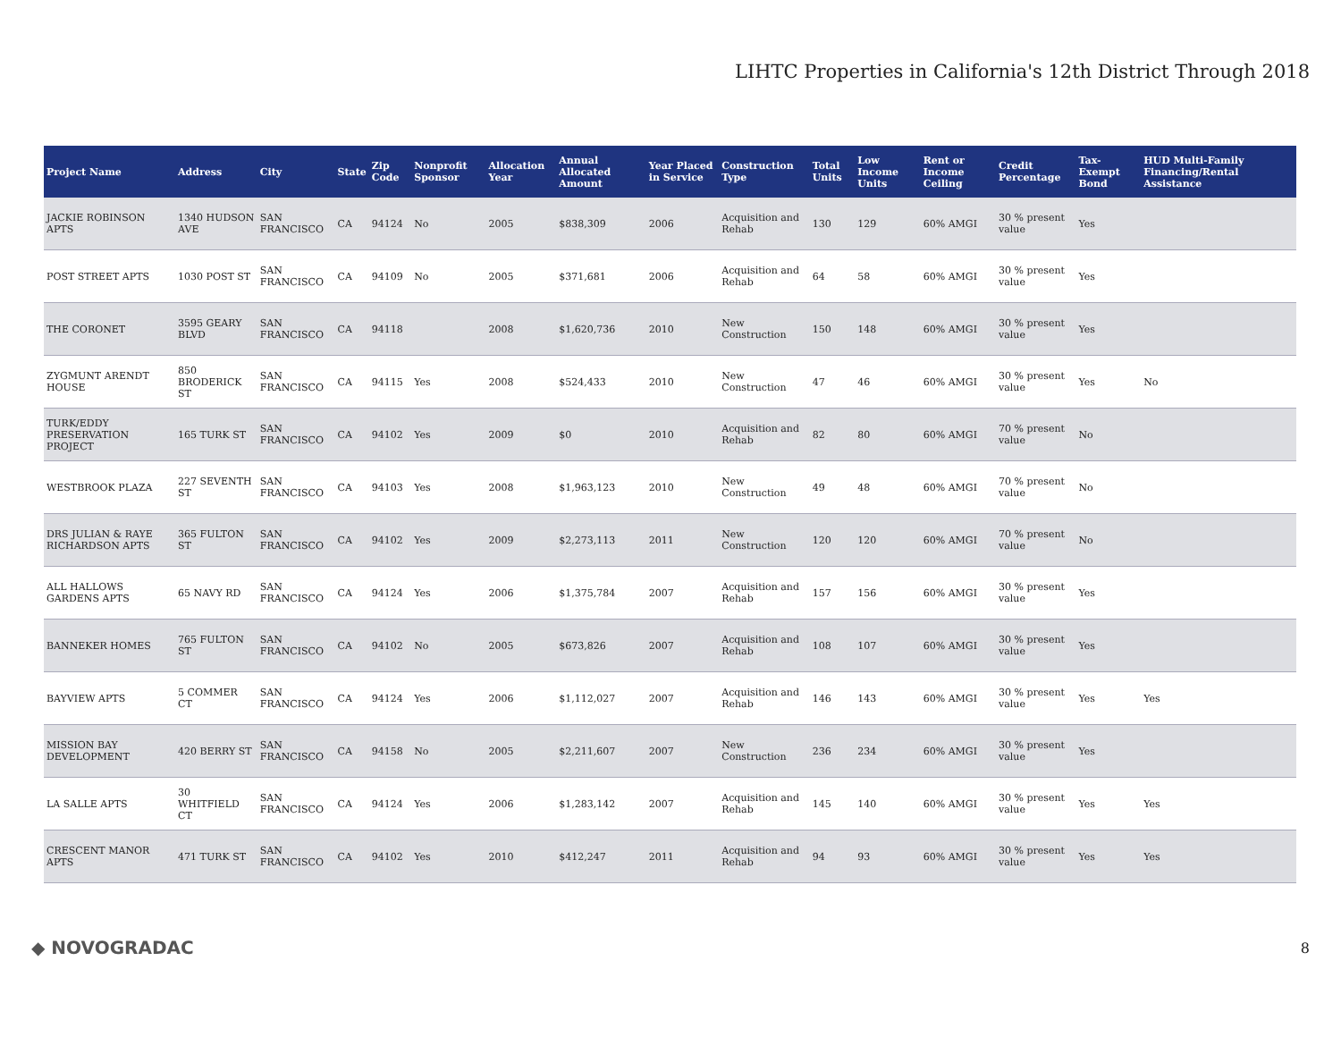LIHTC Properties in California's 12th District Through 2018
| Project Name | Address | City | State | Zip Code | Nonprofit Sponsor | Allocation Year | Annual Allocated Amount | Year Placed in Service | Construction Type | Total Units | Low Income Units | Rent or Income Ceiling | Credit Percentage | Tax-Exempt Bond | HUD Multi-Family Financing/Rental Assistance |
| --- | --- | --- | --- | --- | --- | --- | --- | --- | --- | --- | --- | --- | --- | --- | --- |
| JACKIE ROBINSON APTS | 1340 HUDSON AVE | SAN FRANCISCO | CA | 94124 | No | 2005 | $838,309 | 2006 | Acquisition and Rehab | 130 | 129 | 60% AMGI | 30 % present value | Yes | |
| POST STREET APTS | 1030 POST ST | SAN FRANCISCO | CA | 94109 | No | 2005 | $371,681 | 2006 | Acquisition and Rehab | 64 | 58 | 60% AMGI | 30 % present value | Yes | |
| THE CORONET | 3595 GEARY BLVD | SAN FRANCISCO | CA | 94118 | | 2008 | $1,620,736 | 2010 | New Construction | 150 | 148 | 60% AMGI | 30 % present value | Yes | |
| ZYGMUNT ARENDT HOUSE | 850 BRODERICK ST | SAN FRANCISCO | CA | 94115 | Yes | 2008 | $524,433 | 2010 | New Construction | 47 | 46 | 60% AMGI | 30 % present value | Yes | No |
| TURK/EDDY PRESERVATION PROJECT | 165 TURK ST | SAN FRANCISCO | CA | 94102 | Yes | 2009 | $0 | 2010 | Acquisition and Rehab | 82 | 80 | 60% AMGI | 70 % present value | No | |
| WESTBROOK PLAZA | 227 SEVENTH ST | SAN FRANCISCO | CA | 94103 | Yes | 2008 | $1,963,123 | 2010 | New Construction | 49 | 48 | 60% AMGI | 70 % present value | No | |
| DRS JULIAN & RAYE RICHARDSON APTS | 365 FULTON ST | SAN FRANCISCO | CA | 94102 | Yes | 2009 | $2,273,113 | 2011 | New Construction | 120 | 120 | 60% AMGI | 70 % present value | No | |
| ALL HALLOWS GARDENS APTS | 65 NAVY RD | SAN FRANCISCO | CA | 94124 | Yes | 2006 | $1,375,784 | 2007 | Acquisition and Rehab | 157 | 156 | 60% AMGI | 30 % present value | Yes | |
| BANNEKER HOMES | 765 FULTON ST | SAN FRANCISCO | CA | 94102 | No | 2005 | $673,826 | 2007 | Acquisition and Rehab | 108 | 107 | 60% AMGI | 30 % present value | Yes | |
| BAYVIEW APTS | 5 COMMER CT | SAN FRANCISCO | CA | 94124 | Yes | 2006 | $1,112,027 | 2007 | Acquisition and Rehab | 146 | 143 | 60% AMGI | 30 % present value | Yes | Yes |
| MISSION BAY DEVELOPMENT | 420 BERRY ST | SAN FRANCISCO | CA | 94158 | No | 2005 | $2,211,607 | 2007 | New Construction | 236 | 234 | 60% AMGI | 30 % present value | Yes | |
| LA SALLE APTS | 30 WHITFIELD CT | SAN FRANCISCO | CA | 94124 | Yes | 2006 | $1,283,142 | 2007 | Acquisition and Rehab | 145 | 140 | 60% AMGI | 30 % present value | Yes | Yes |
| CRESCENT MANOR APTS | 471 TURK ST | SAN FRANCISCO | CA | 94102 | Yes | 2010 | $412,247 | 2011 | Acquisition and Rehab | 94 | 93 | 60% AMGI | 30 % present value | Yes | Yes |
◆ NOVOGRADAC
8